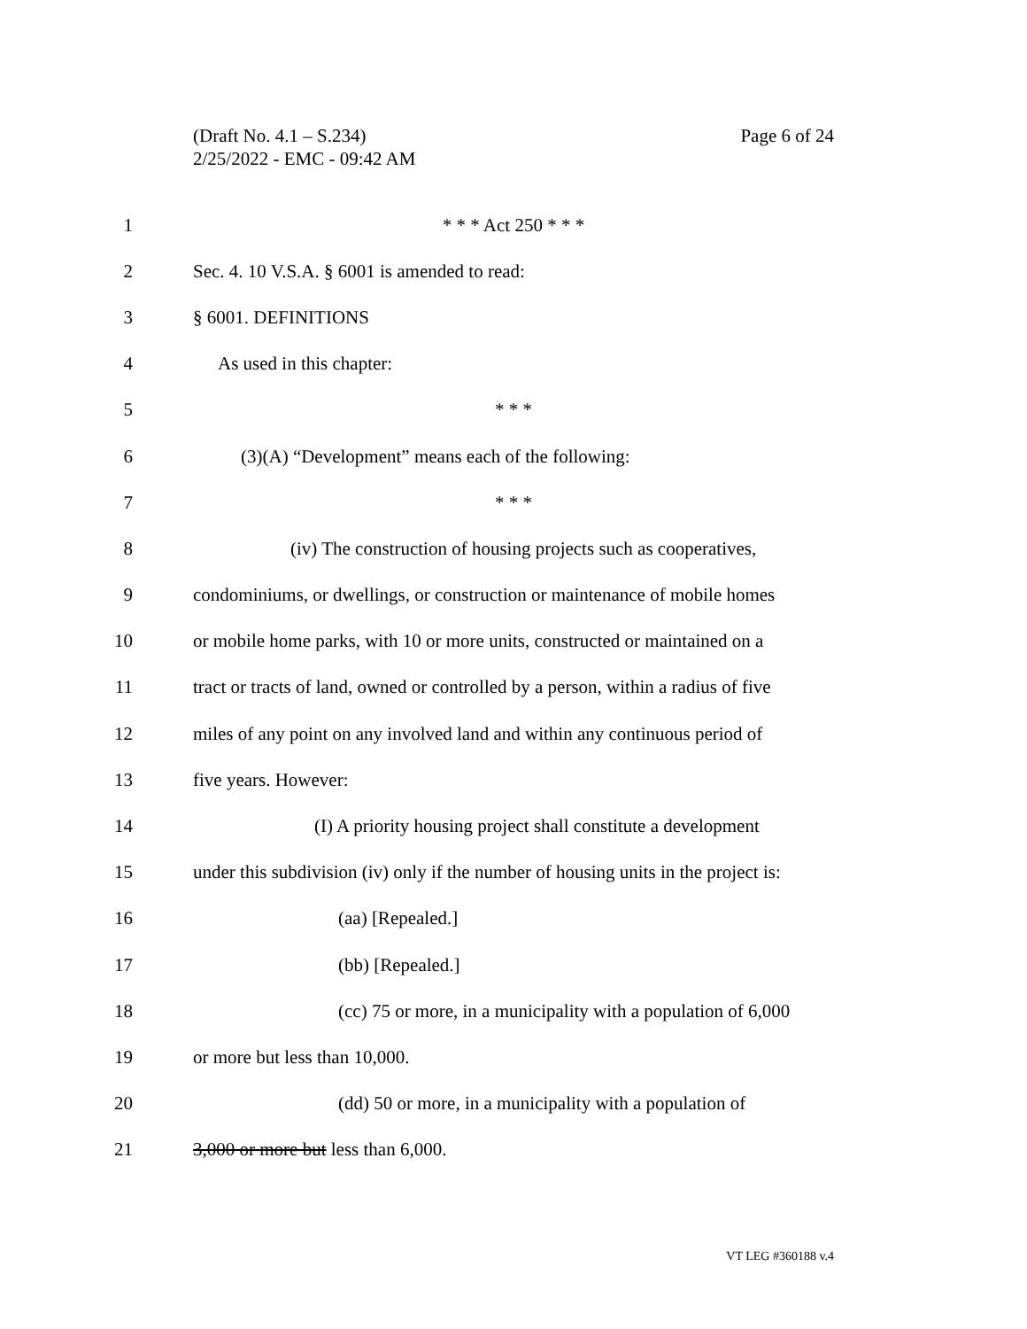Page 6 of 24 (Draft No. 4.1 – S.234)
2/25/2022 - EMC - 09:42 AM
1 * * * Act 250 * * *
2 Sec. 4. 10 V.S.A. § 6001 is amended to read:
3 § 6001. DEFINITIONS
4 As used in this chapter:
5 * * *
6 (3)(A) “Development” means each of the following:
7 * * *
8 (iv) The construction of housing projects such as cooperatives,
9 condominiums, or dwellings, or construction or maintenance of mobile homes
10 or mobile home parks, with 10 or more units, constructed or maintained on a
11 tract or tracts of land, owned or controlled by a person, within a radius of five
12 miles of any point on any involved land and within any continuous period of
13 five years. However:
14 (I) A priority housing project shall constitute a development
15 under this subdivision (iv) only if the number of housing units in the project is:
16 (aa) [Repealed.]
17 (bb) [Repealed.]
18 (cc) 75 or more, in a municipality with a population of 6,000
19 or more but less than 10,000.
20 (dd) 50 or more, in a municipality with a population of
21 3,000 or more but less than 6,000.
VT LEG #360188 v.4